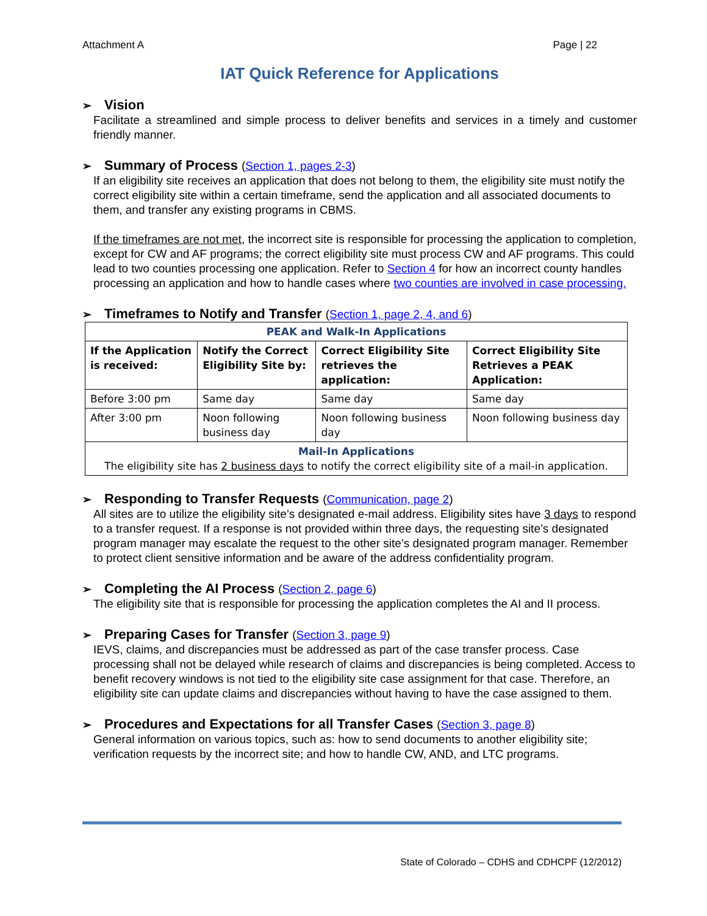Attachment A Page | 22
IAT Quick Reference for Applications
➢ Vision
Facilitate a streamlined and simple process to deliver benefits and services in a timely and customer friendly manner.
➢ Summary of Process (Section 1, pages 2-3)
If an eligibility site receives an application that does not belong to them, the eligibility site must notify the correct eligibility site within a certain timeframe, send the application and all associated documents to them, and transfer any existing programs in CBMS.
If the timeframes are not met, the incorrect site is responsible for processing the application to completion, except for CW and AF programs; the correct eligibility site must process CW and AF programs. This could lead to two counties processing one application. Refer to Section 4 for how an incorrect county handles processing an application and how to handle cases where two counties are involved in case processing.
➢ Timeframes to Notify and Transfer (Section 1, page 2, 4, and 6)
| PEAK and Walk-In Applications | | | |
| If the Application is received: | Notify the Correct Eligibility Site by: | Correct Eligibility Site retrieves the application: | Correct Eligibility Site Retrieves a PEAK Application: |
| Before 3:00 pm | Same day | Same day | Same day |
| After 3:00 pm | Noon following business day | Noon following business day | Noon following business day |
| Mail-In Applications The eligibility site has 2 business days to notify the correct eligibility site of a mail-in application. | | | |
➢ Responding to Transfer Requests (Communication, page 2)
All sites are to utilize the eligibility site’s designated e-mail address. Eligibility sites have 3 days to respond to a transfer request. If a response is not provided within three days, the requesting site’s designated program manager may escalate the request to the other site’s designated program manager. Remember to protect client sensitive information and be aware of the address confidentiality program.
➢ Completing the AI Process (Section 2, page 6)
The eligibility site that is responsible for processing the application completes the AI and II process.
➢ Preparing Cases for Transfer (Section 3, page 9)
IEVS, claims, and discrepancies must be addressed as part of the case transfer process. Case processing shall not be delayed while research of claims and discrepancies is being completed. Access to benefit recovery windows is not tied to the eligibility site case assignment for that case. Therefore, an eligibility site can update claims and discrepancies without having to have the case assigned to them.
➢ Procedures and Expectations for all Transfer Cases (Section 3, page 8)
General information on various topics, such as: how to send documents to another eligibility site; verification requests by the incorrect site; and how to handle CW, AND, and LTC programs.
State of Colorado – CDHS and CDHCPF (12/2012)